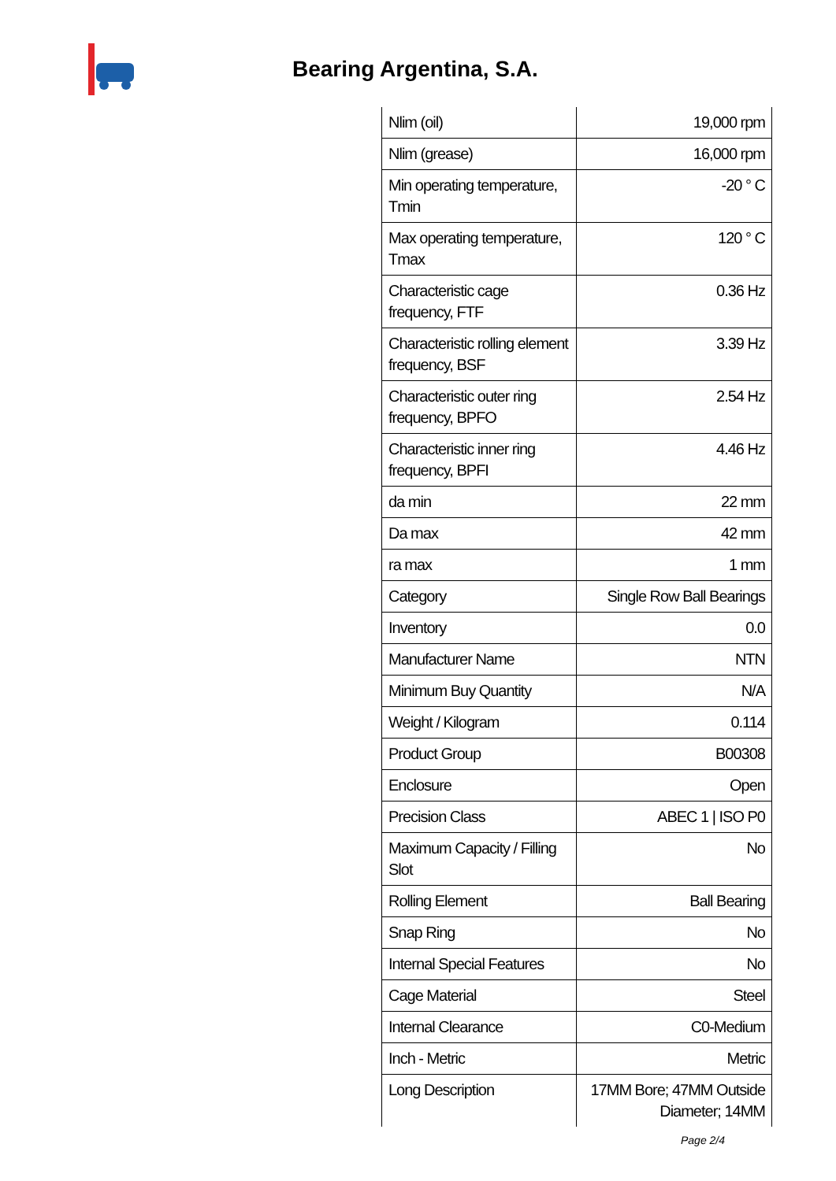Bearing Argentina, S.A.
| Nlim (oil) | 19,000 rpm |
| Nlim (grease) | 16,000 rpm |
| Min operating temperature, Tmin | -20 ° C |
| Max operating temperature, Tmax | 120 ° C |
| Characteristic cage frequency, FTF | 0.36 Hz |
| Characteristic rolling element frequency, BSF | 3.39 Hz |
| Characteristic outer ring frequency, BPFO | 2.54 Hz |
| Characteristic inner ring frequency, BPFI | 4.46 Hz |
| da min | 22 mm |
| Da max | 42 mm |
| ra max | 1 mm |
| Category | Single Row Ball Bearings |
| Inventory | 0.0 |
| Manufacturer Name | NTN |
| Minimum Buy Quantity | N/A |
| Weight / Kilogram | 0.114 |
| Product Group | B00308 |
| Enclosure | Open |
| Precision Class | ABEC 1 / ISO P0 |
| Maximum Capacity / Filling Slot | No |
| Rolling Element | Ball Bearing |
| Snap Ring | No |
| Internal Special Features | No |
| Cage Material | Steel |
| Internal Clearance | C0-Medium |
| Inch - Metric | Metric |
| Long Description | 17MM Bore; 47MM Outside Diameter; 14MM |
Page 2/4